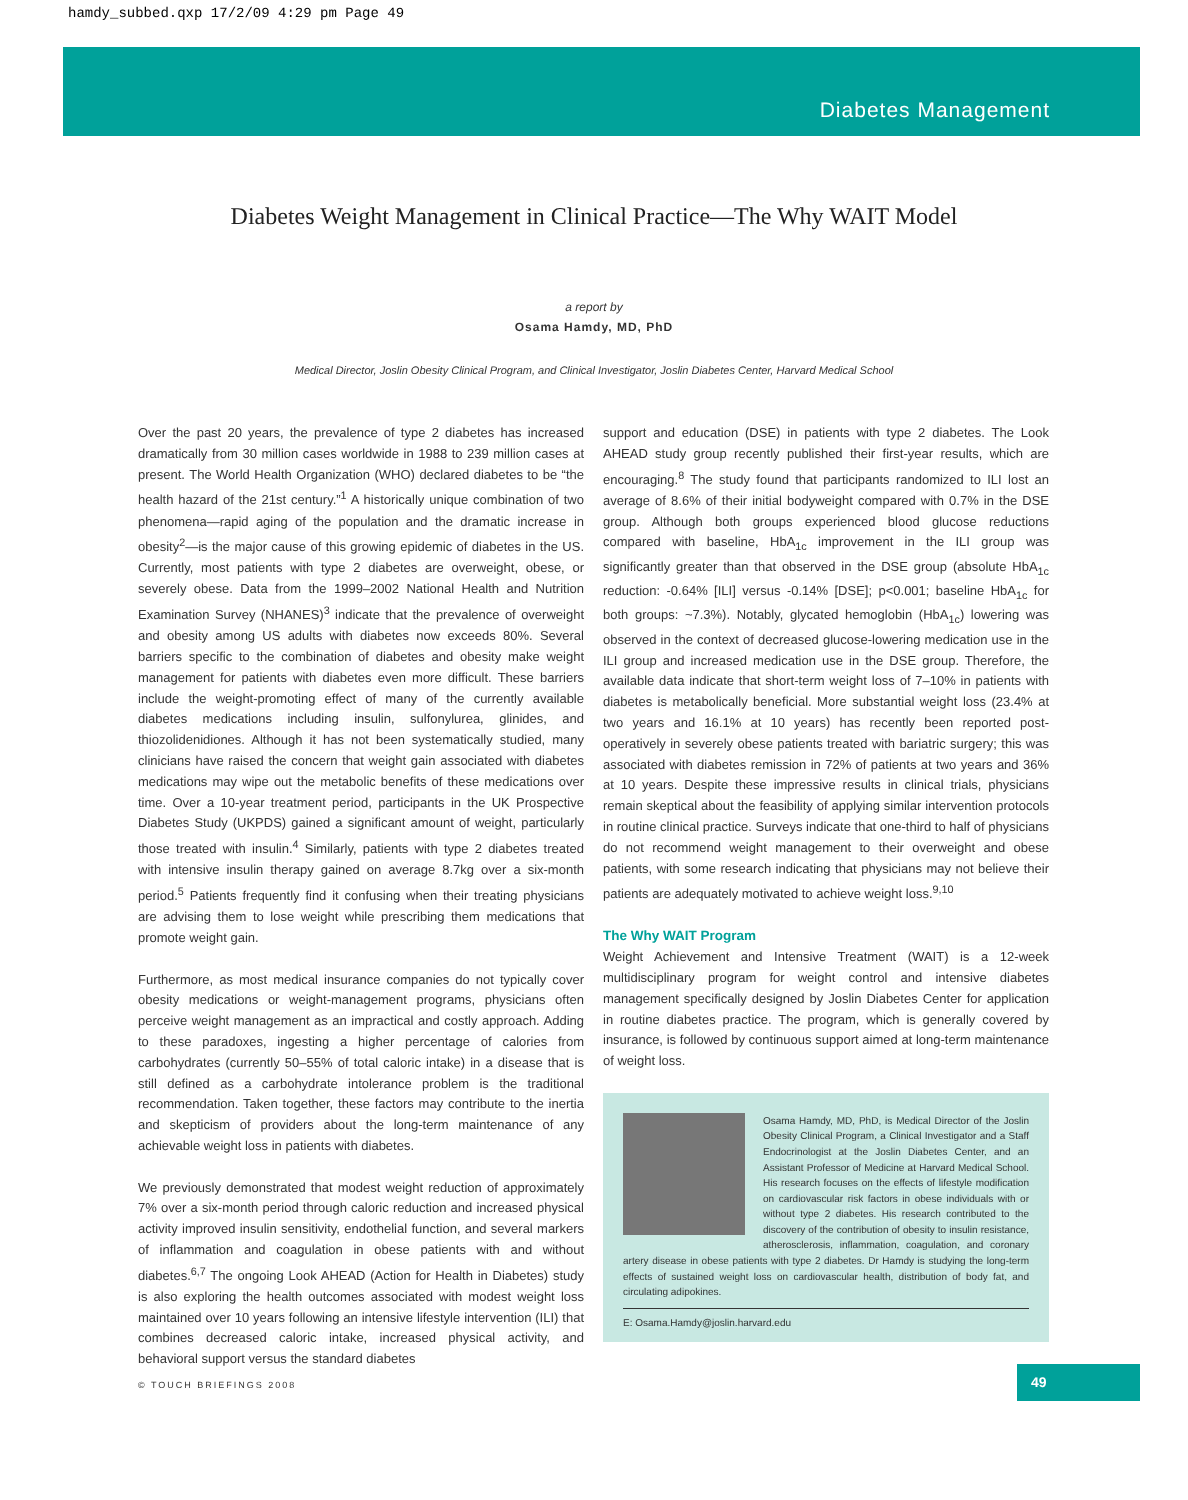hamdy_subbed.qxp 17/2/09 4:29 pm Page 49
Diabetes Management
Diabetes Weight Management in Clinical Practice—The Why WAIT Model
a report by
Osama Hamdy, MD, PhD
Medical Director, Joslin Obesity Clinical Program, and Clinical Investigator, Joslin Diabetes Center, Harvard Medical School
Over the past 20 years, the prevalence of type 2 diabetes has increased dramatically from 30 million cases worldwide in 1988 to 239 million cases at present. The World Health Organization (WHO) declared diabetes to be “the health hazard of the 21st century.”<sup>1</sup> A historically unique combination of two phenomena—rapid aging of the population and the dramatic increase in obesity<sup>2</sup>—is the major cause of this growing epidemic of diabetes in the US. Currently, most patients with type 2 diabetes are overweight, obese, or severely obese. Data from the 1999–2002 National Health and Nutrition Examination Survey (NHANES)<sup>3</sup> indicate that the prevalence of overweight and obesity among US adults with diabetes now exceeds 80%. Several barriers specific to the combination of diabetes and obesity make weight management for patients with diabetes even more difficult. These barriers include the weight-promoting effect of many of the currently available diabetes medications including insulin, sulfonylurea, glinides, and thiozolidenidiones. Although it has not been systematically studied, many clinicians have raised the concern that weight gain associated with diabetes medications may wipe out the metabolic benefits of these medications over time. Over a 10-year treatment period, participants in the UK Prospective Diabetes Study (UKPDS) gained a significant amount of weight, particularly those treated with insulin.<sup>4</sup> Similarly, patients with type 2 diabetes treated with intensive insulin therapy gained on average 8.7kg over a six-month period.<sup>5</sup> Patients frequently find it confusing when their treating physicians are advising them to lose weight while prescribing them medications that promote weight gain.
Furthermore, as most medical insurance companies do not typically cover obesity medications or weight-management programs, physicians often perceive weight management as an impractical and costly approach. Adding to these paradoxes, ingesting a higher percentage of calories from carbohydrates (currently 50–55% of total caloric intake) in a disease that is still defined as a carbohydrate intolerance problem is the traditional recommendation. Taken together, these factors may contribute to the inertia and skepticism of providers about the long-term maintenance of any achievable weight loss in patients with diabetes.
We previously demonstrated that modest weight reduction of approximately 7% over a six-month period through caloric reduction and increased physical activity improved insulin sensitivity, endothelial function, and several markers of inflammation and coagulation in obese patients with and without diabetes.<sup>6,7</sup> The ongoing Look AHEAD (Action for Health in Diabetes) study is also exploring the health outcomes associated with modest weight loss maintained over 10 years following an intensive lifestyle intervention (ILI) that combines decreased caloric intake, increased physical activity, and behavioral support versus the standard diabetes
support and education (DSE) in patients with type 2 diabetes. The Look AHEAD study group recently published their first-year results, which are encouraging.<sup>8</sup> The study found that participants randomized to ILI lost an average of 8.6% of their initial bodyweight compared with 0.7% in the DSE group. Although both groups experienced blood glucose reductions compared with baseline, HbA<sub>1c</sub> improvement in the ILI group was significantly greater than that observed in the DSE group (absolute HbA<sub>1c</sub> reduction: -0.64% [ILI] versus -0.14% [DSE]; p<0.001; baseline HbA<sub>1c</sub> for both groups: ~7.3%). Notably, glycated hemoglobin (HbA<sub>1c</sub>) lowering was observed in the context of decreased glucose-lowering medication use in the ILI group and increased medication use in the DSE group. Therefore, the available data indicate that short-term weight loss of 7–10% in patients with diabetes is metabolically beneficial. More substantial weight loss (23.4% at two years and 16.1% at 10 years) has recently been reported post-operatively in severely obese patients treated with bariatric surgery; this was associated with diabetes remission in 72% of patients at two years and 36% at 10 years. Despite these impressive results in clinical trials, physicians remain skeptical about the feasibility of applying similar intervention protocols in routine clinical practice. Surveys indicate that one-third to half of physicians do not recommend weight management to their overweight and obese patients, with some research indicating that physicians may not believe their patients are adequately motivated to achieve weight loss.<sup>9,10</sup>
The Why WAIT Program
Weight Achievement and Intensive Treatment (WAIT) is a 12-week multidisciplinary program for weight control and intensive diabetes management specifically designed by Joslin Diabetes Center for application in routine diabetes practice. The program, which is generally covered by insurance, is followed by continuous support aimed at long-term maintenance of weight loss.
Osama Hamdy, MD, PhD, is Medical Director of the Joslin Obesity Clinical Program, a Clinical Investigator and a Staff Endocrinologist at the Joslin Diabetes Center, and an Assistant Professor of Medicine at Harvard Medical School. His research focuses on the effects of lifestyle modification on cardiovascular risk factors in obese individuals with or without type 2 diabetes. His research contributed to the discovery of the contribution of obesity to insulin resistance, atherosclerosis, inflammation, coagulation, and coronary artery disease in obese patients with type 2 diabetes. Dr Hamdy is studying the long-term effects of sustained weight loss on cardiovascular health, distribution of body fat, and circulating adipokines.
E: Osama.Hamdy@joslin.harvard.edu
© TOUCH BRIEFINGS 2008
49